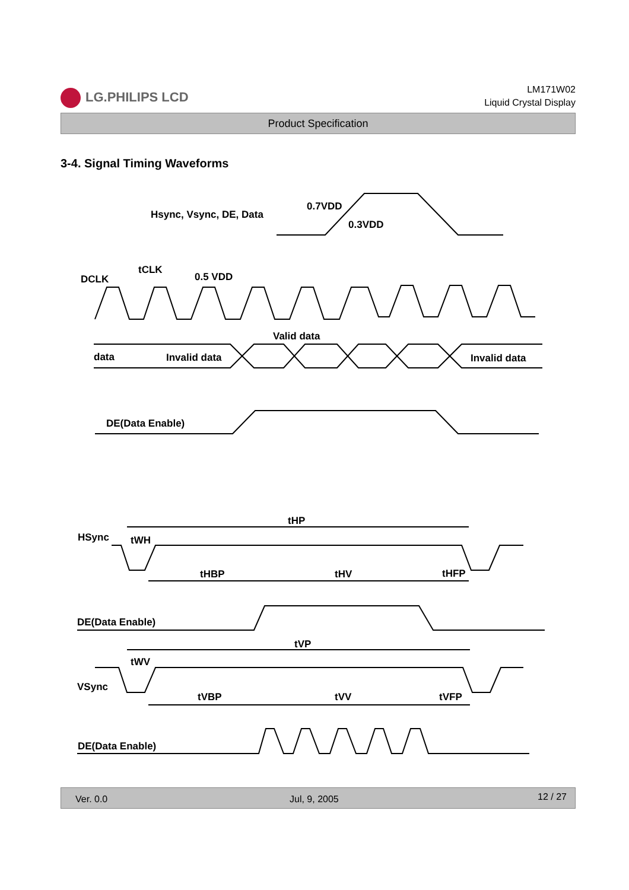LG.PHILIPS LCD
LM171W02
Liquid Crystal Display
Product Specification
3-4. Signal Timing Waveforms
Hsync, Vsync, DE, Data
0.7VDD
0.3VDD
DCLK
tCLK
0.5 VDD
Valid data
data
Invalid data
Invalid data
DE(Data Enable)
tHP
HSync
tWH
tHBP
tHV
tHFP
DE(Data Enable)
tVP
tWV
VSync
tVBP
tVV
tVFP
DE(Data Enable)
Ver. 0.0 Jul, 9, 2005 12 / 27